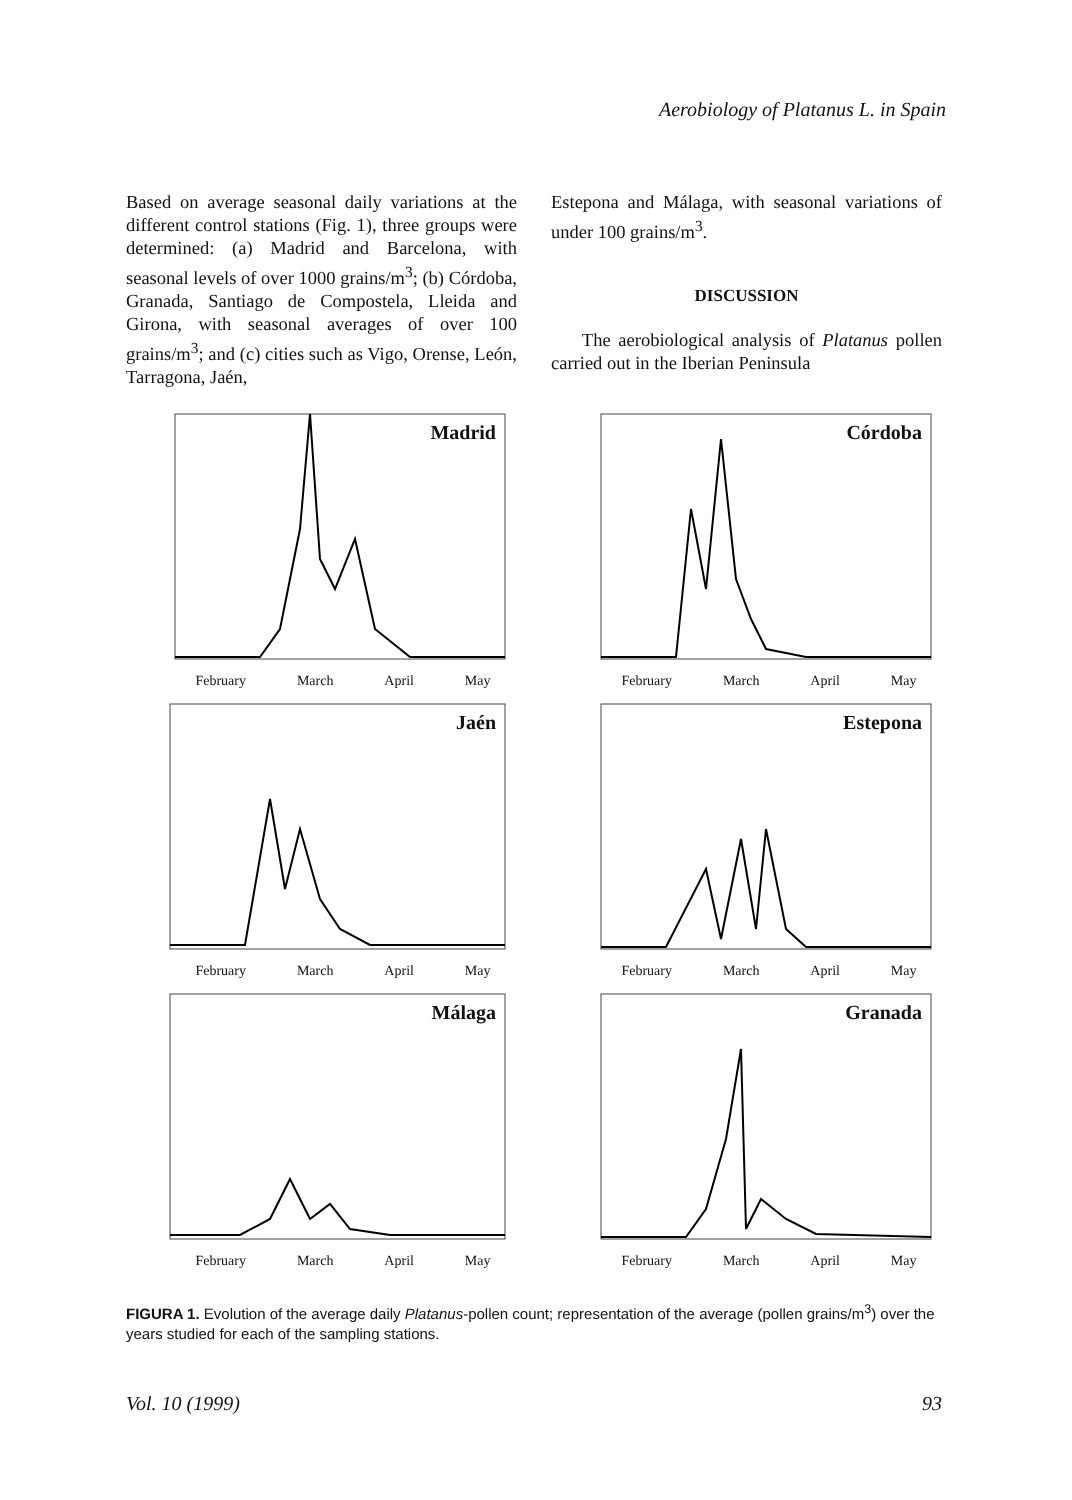Aerobiology of Platanus L. in Spain
Based on average seasonal daily variations at the different control stations (Fig. 1), three groups were determined: (a) Madrid and Barcelona, with seasonal levels of over 1000 grains/m<sup>3</sup>; (b) Córdoba, Granada, Santiago de Compostela, Lleida and Girona, with seasonal averages of over 100 grains/m<sup>3</sup>; and (c) cities such as Vigo, Orense, León, Tarragona, Jaén,
Estepona and Málaga, with seasonal variations of under 100 grains/m<sup>3</sup>.
DISCUSSION
The aerobiological analysis of Platanus pollen carried out in the Iberian Peninsula
Madrid
February March April May
Córdoba
February March April May
Jaén
February March April May
Estepona
February March April May
Málaga
February March April May
Granada
February March April May
FIGURA 1. Evolution of the average daily Platanus-pollen count; representation of the average (pollen grains/m<sup>3</sup>) over the years studied for each of the sampling stations.
Vol. 10 (1999) 93